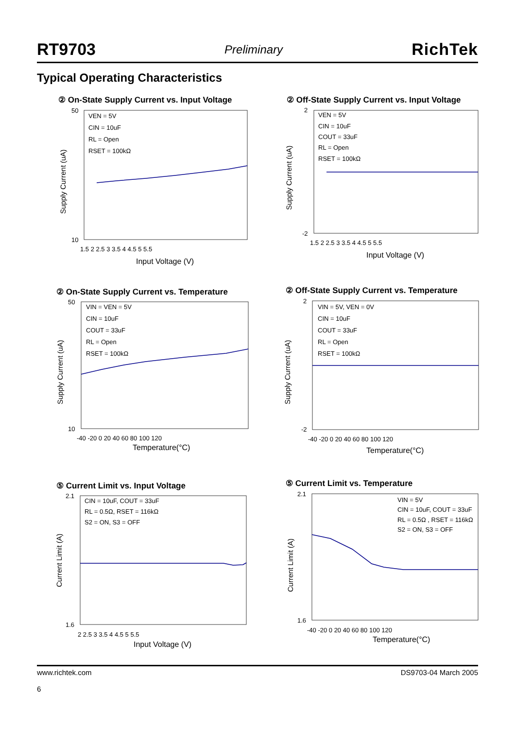RT9703 Preliminary RichTek
Typical Operating Characteristics
② On-State Supply Current vs. Input Voltage
② Off-State Supply Current vs. Input Voltage
② On-State Supply Current vs. Temperature
② Off-State Supply Current vs. Temperature
⑤ Current Limit vs. Input Voltage
⑤ Current Limit vs. Temperature
VEN = 5V
CIN = 10uF
RL = Open
RSET = 100kΩ
50
10
1.5 2 2.5 3 3.5 4 4.5 5 5.5
Input Voltage (V)
VEN = 5V
CIN = 10uF
COUT = 33uF
RL = Open
RSET = 100kΩ
2
-2
1.5 2 2.5 3 3.5 4 4.5 5 5.5
Input Voltage (V)
VIN = VEN = 5V
CIN = 10uF
COUT = 33uF
RL = Open
RSET = 100kΩ
50
10
-40 -20 0 20 40 60 80 100 120
Temperature(°C)
VIN = 5V, VEN = 0V
CIN = 10uF
COUT = 33uF
RL = Open
RSET = 100kΩ
2
-2
-40 -20 0 20 40 60 80 100 120
Temperature(°C)
CIN = 10uF, COUT = 33uF
RL = 0.5Ω, RSET = 116kΩ
S2 = ON, S3 = OFF
2.1
1.6
2 2.5 3 3.5 4 4.5 5 5.5
Input Voltage (V)
VIN = 5V
CIN = 10uF, COUT = 33uF
RL = 0.5Ω , RSET = 116kΩ
S2 = ON, S3 = OFF
2.1
1.6
-40 -20 0 20 40 60 80 100 120
Temperature(°C)
Supply Current (uA)
Supply Current (uA)
Supply Current (uA)
Supply Current (uA)
Current Limit (A)
Current Limit (A)
www.richtek.com
6 DS9703-04 March 2005